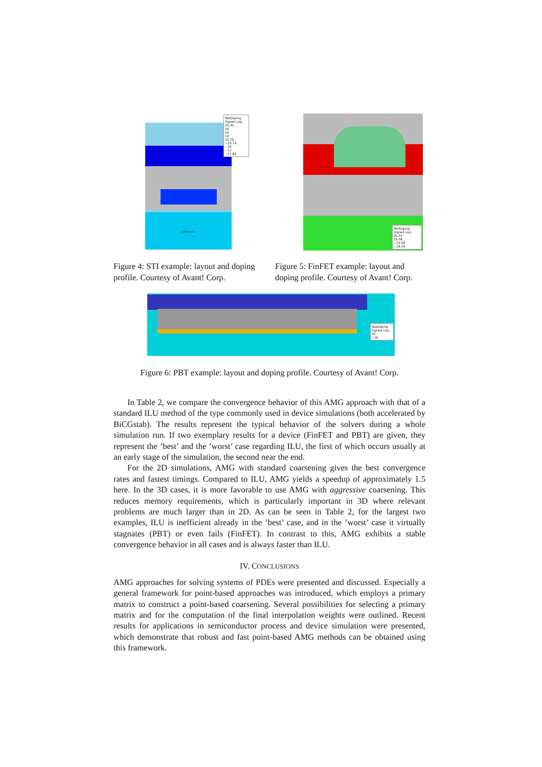6736 nodes
NetDoping Signed Log
20.30
20
10
10
15.79
−15.79
−16
−17
−17.86
Figure 4: STI example: layout and doping profile. Courtesy of Avant! Corp.
NetDoping Signed Log
20.53
15.58
−15.58
−18.29
Figure 5: FinFET example: layout and doping profile. Courtesy of Avant! Corp.
NetDoping Signed Log
20
−16
Figure 6: PBT example: layout and doping profile. Courtesy of Avant! Corp.
In Table 2, we compare the convergence behavior of this AMG approach with that of a standard ILU method of the type commonly used in device simulations (both accelerated by BiCGstab). The results represent the typical behavior of the solvers during a whole simulation run. If two exemplary results for a device (FinFET and PBT) are given, they represent the ’best’ and the ’worst’ case regarding ILU, the first of which occurs usually at an early stage of the simulation, the second near the end.
For the 2D simulations, AMG with standard coarsening gives the best convergence rates and fastest timings. Compared to ILU, AMG yields a speedup of approximately 1.5 here. In the 3D cases, it is more favorable to use AMG with aggressive coarsening. This reduces memory requirements, which is particularly important in 3D where relevant problems are much larger than in 2D. As can be seen in Table 2, for the largest two examples, ILU is inefficient already in the ’best’ case, and in the ’worst’ case it virtually stagnates (PBT) or even fails (FinFET). In contrast to this, AMG exhibits a stable convergence behavior in all cases and is always faster than ILU.
IV. CONCLUSIONS
AMG approaches for solving systems of PDEs were presented and discussed. Especially a general framework for point-based approaches was introduced, which employs a primary matrix to construct a point-based coarsening. Several possibilities for selecting a primary matrix and for the computation of the final interpolation weights were outlined. Recent results for applications in semiconductor process and device simulation were presented, which demonstrate that robust and fast point-based AMG methods can be obtained using this framework.